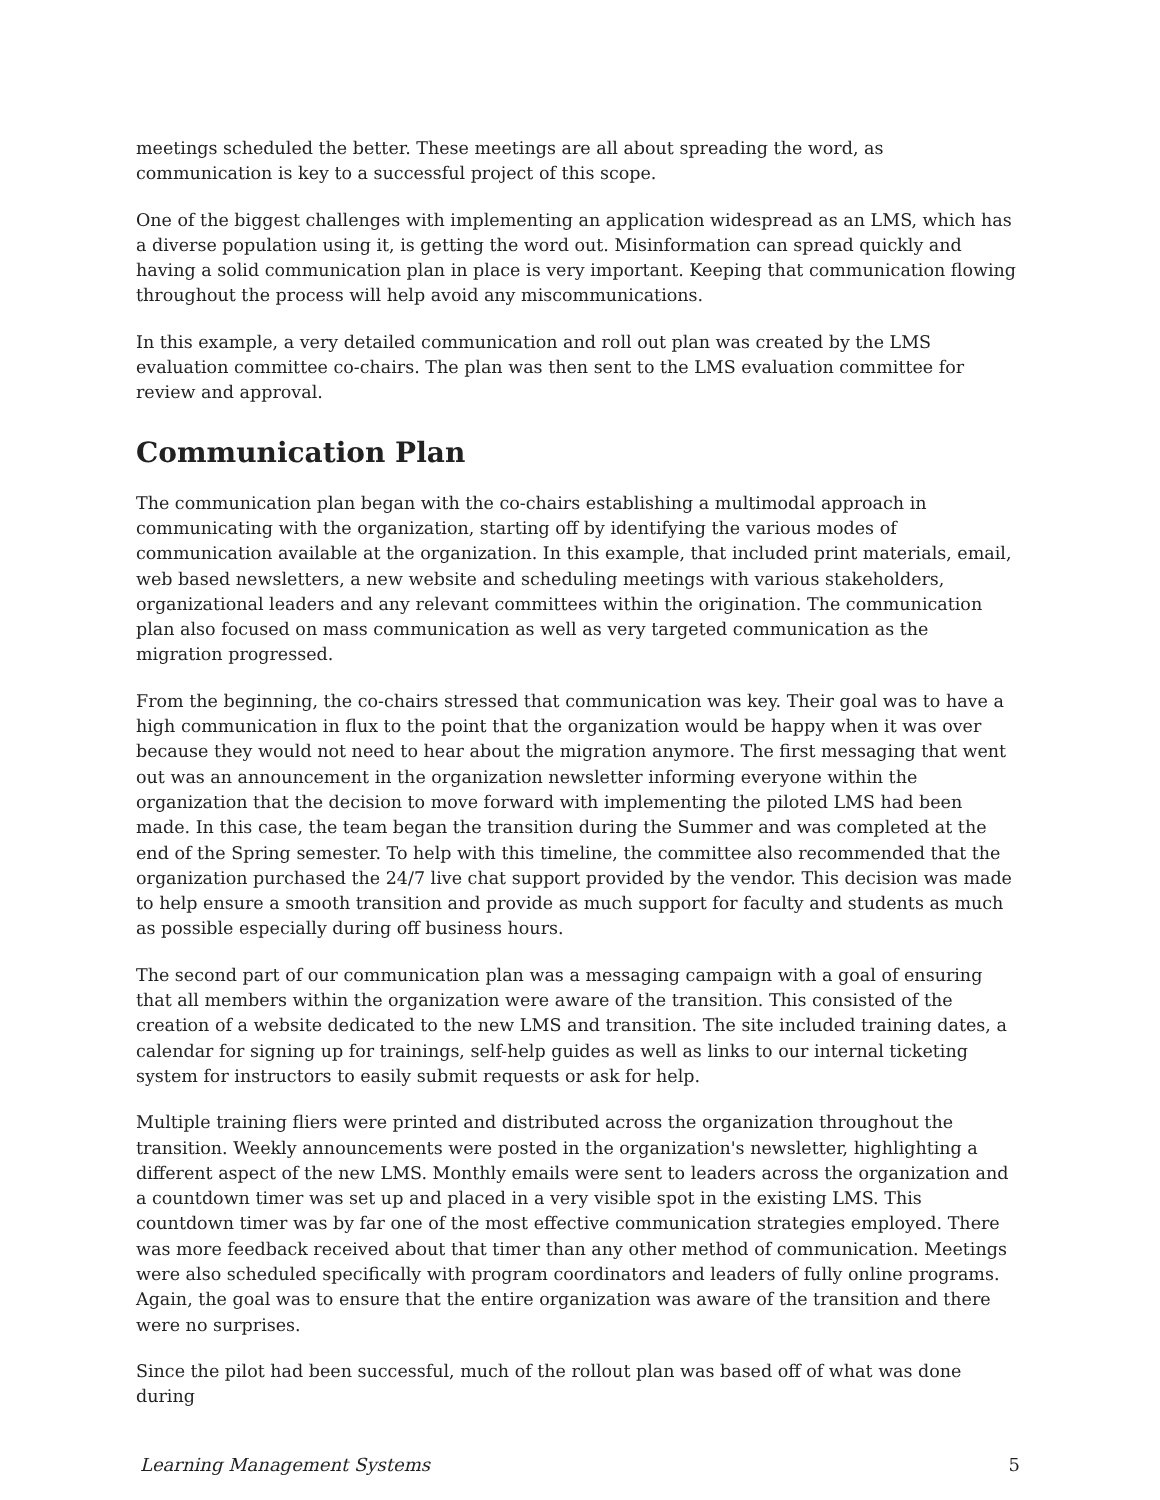meetings scheduled the better. These meetings are all about spreading the word, as communication is key to a successful project of this scope.
One of the biggest challenges with implementing an application widespread as an LMS, which has a diverse population using it, is getting the word out. Misinformation can spread quickly and having a solid communication plan in place is very important. Keeping that communication flowing throughout the process will help avoid any miscommunications.
In this example, a very detailed communication and roll out plan was created by the LMS evaluation committee co-chairs. The plan was then sent to the LMS evaluation committee for review and approval.
Communication Plan
The communication plan began with the co-chairs establishing a multimodal approach in communicating with the organization, starting off by identifying the various modes of communication available at the organization. In this example, that included print materials, email, web based newsletters, a new website and scheduling meetings with various stakeholders, organizational leaders and any relevant committees within the origination. The communication plan also focused on mass communication as well as very targeted communication as the migration progressed.
From the beginning, the co-chairs stressed that communication was key. Their goal was to have a high communication in flux to the point that the organization would be happy when it was over because they would not need to hear about the migration anymore. The first messaging that went out was an announcement in the organization newsletter informing everyone within the organization that the decision to move forward with implementing the piloted LMS had been made. In this case, the team began the transition during the Summer and was completed at the end of the Spring semester. To help with this timeline, the committee also recommended that the organization purchased the 24/7 live chat support provided by the vendor. This decision was made to help ensure a smooth transition and provide as much support for faculty and students as much as possible especially during off business hours.
The second part of our communication plan was a messaging campaign with a goal of ensuring that all members within the organization were aware of the transition. This consisted of the creation of a website dedicated to the new LMS and transition. The site included training dates, a calendar for signing up for trainings, self-help guides as well as links to our internal ticketing system for instructors to easily submit requests or ask for help.
Multiple training fliers were printed and distributed across the organization throughout the transition. Weekly announcements were posted in the organization's newsletter, highlighting a different aspect of the new LMS. Monthly emails were sent to leaders across the organization and a countdown timer was set up and placed in a very visible spot in the existing LMS. This countdown timer was by far one of the most effective communication strategies employed. There was more feedback received about that timer than any other method of communication. Meetings were also scheduled specifically with program coordinators and leaders of fully online programs. Again, the goal was to ensure that the entire organization was aware of the transition and there were no surprises.
Since the pilot had been successful, much of the rollout plan was based off of what was done during
Learning Management Systems 5